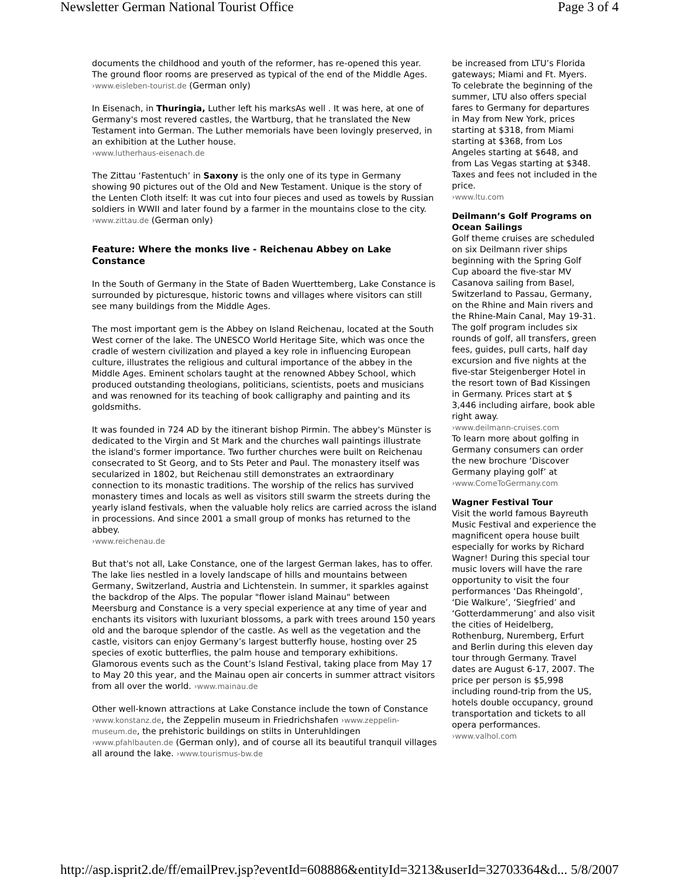Newsletter German National Tourist Office Page 3 of 4
documents the childhood and youth of the reformer, has re-opened this year. The ground floor rooms are preserved as typical of the end of the Middle Ages. ›www.eisleben-tourist.de (German only)
In Eisenach, in Thuringia, Luther left his marksAs well . It was here, at one of Germany's most revered castles, the Wartburg, that he translated the New Testament into German. The Luther memorials have been lovingly preserved, in an exhibition at the Luther house.
›www.lutherhaus-eisenach.de
The Zittau ‘Fastentuch’ in Saxony is the only one of its type in Germany showing 90 pictures out of the Old and New Testament. Unique is the story of the Lenten Cloth itself: It was cut into four pieces and used as towels by Russian soldiers in WWII and later found by a farmer in the mountains close to the city. ›www.zittau.de (German only)
Feature: Where the monks live - Reichenau Abbey on Lake Constance
In the South of Germany in the State of Baden Wuerttemberg, Lake Constance is surrounded by picturesque, historic towns and villages where visitors can still see many buildings from the Middle Ages.
The most important gem is the Abbey on Island Reichenau, located at the South West corner of the lake. The UNESCO World Heritage Site, which was once the cradle of western civilization and played a key role in influencing European culture, illustrates the religious and cultural importance of the abbey in the Middle Ages. Eminent scholars taught at the renowned Abbey School, which produced outstanding theologians, politicians, scientists, poets and musicians and was renowned for its teaching of book calligraphy and painting and its goldsmiths.
It was founded in 724 AD by the itinerant bishop Pirmin. The abbey's Münster is dedicated to the Virgin and St Mark and the churches wall paintings illustrate the island's former importance. Two further churches were built on Reichenau consecrated to St Georg, and to Sts Peter and Paul. The monastery itself was secularized in 1802, but Reichenau still demonstrates an extraordinary connection to its monastic traditions. The worship of the relics has survived monastery times and locals as well as visitors still swarm the streets during the yearly island festivals, when the valuable holy relics are carried across the island in processions. And since 2001 a small group of monks has returned to the abbey.
›www.reichenau.de
But that's not all, Lake Constance, one of the largest German lakes, has to offer. The lake lies nestled in a lovely landscape of hills and mountains between Germany, Switzerland, Austria and Lichtenstein. In summer, it sparkles against the backdrop of the Alps. The popular "flower island Mainau" between Meersburg and Constance is a very special experience at any time of year and enchants its visitors with luxuriant blossoms, a park with trees around 150 years old and the baroque splendor of the castle. As well as the vegetation and the castle, visitors can enjoy Germany’s largest butterfly house, hosting over 25 species of exotic butterflies, the palm house and temporary exhibitions. Glamorous events such as the Count’s Island Festival, taking place from May 17 to May 20 this year, and the Mainau open air concerts in summer attract visitors from all over the world. ›www.mainau.de
Other well-known attractions at Lake Constance include the town of Constance ›www.konstanz.de, the Zeppelin museum in Friedrichshafen ›www.zeppelin-museum.de, the prehistoric buildings on stilts in Unteruhldingen ›www.pfahlbauten.de (German only), and of course all its beautiful tranquil villages all around the lake. ›www.tourismus-bw.de
be increased from LTU’s Florida gateways; Miami and Ft. Myers. To celebrate the beginning of the summer, LTU also offers special fares to Germany for departures in May from New York, prices starting at $318, from Miami starting at $368, from Los Angeles starting at $648, and from Las Vegas starting at $348. Taxes and fees not included in the price.
›www.ltu.com
Deilmann’s Golf Programs on Ocean Sailings
Golf theme cruises are scheduled on six Deilmann river ships beginning with the Spring Golf Cup aboard the five-star MV Casanova sailing from Basel, Switzerland to Passau, Germany, on the Rhine and Main rivers and the Rhine-Main Canal, May 19-31. The golf program includes six rounds of golf, all transfers, green fees, guides, pull carts, half day excursion and five nights at the five-star Steigenberger Hotel in the resort town of Bad Kissingen in Germany. Prices start at $ 3,446 including airfare, book able right away.
›www.deilmann-cruises.com
To learn more about golfing in Germany consumers can order the new brochure ‘Discover Germany playing golf’ at
›www.ComeToGermany.com
Wagner Festival Tour
Visit the world famous Bayreuth Music Festival and experience the magnificent opera house built especially for works by Richard Wagner! During this special tour music lovers will have the rare opportunity to visit the four performances ‘Das Rheingold’, ‘Die Walkure’, ‘Siegfried’ and ‘Gotterdammerung’ and also visit the cities of Heidelberg, Rothenburg, Nuremberg, Erfurt and Berlin during this eleven day tour through Germany. Travel dates are August 6-17, 2007. The price per person is $5,998 including round-trip from the US, hotels double occupancy, ground transportation and tickets to all opera performances.
›www.valhol.com
http://asp.isprit2.de/ff/emailPrev.jsp?eventId=608886&entityId=3213&userId=32703364&d... 5/8/2007